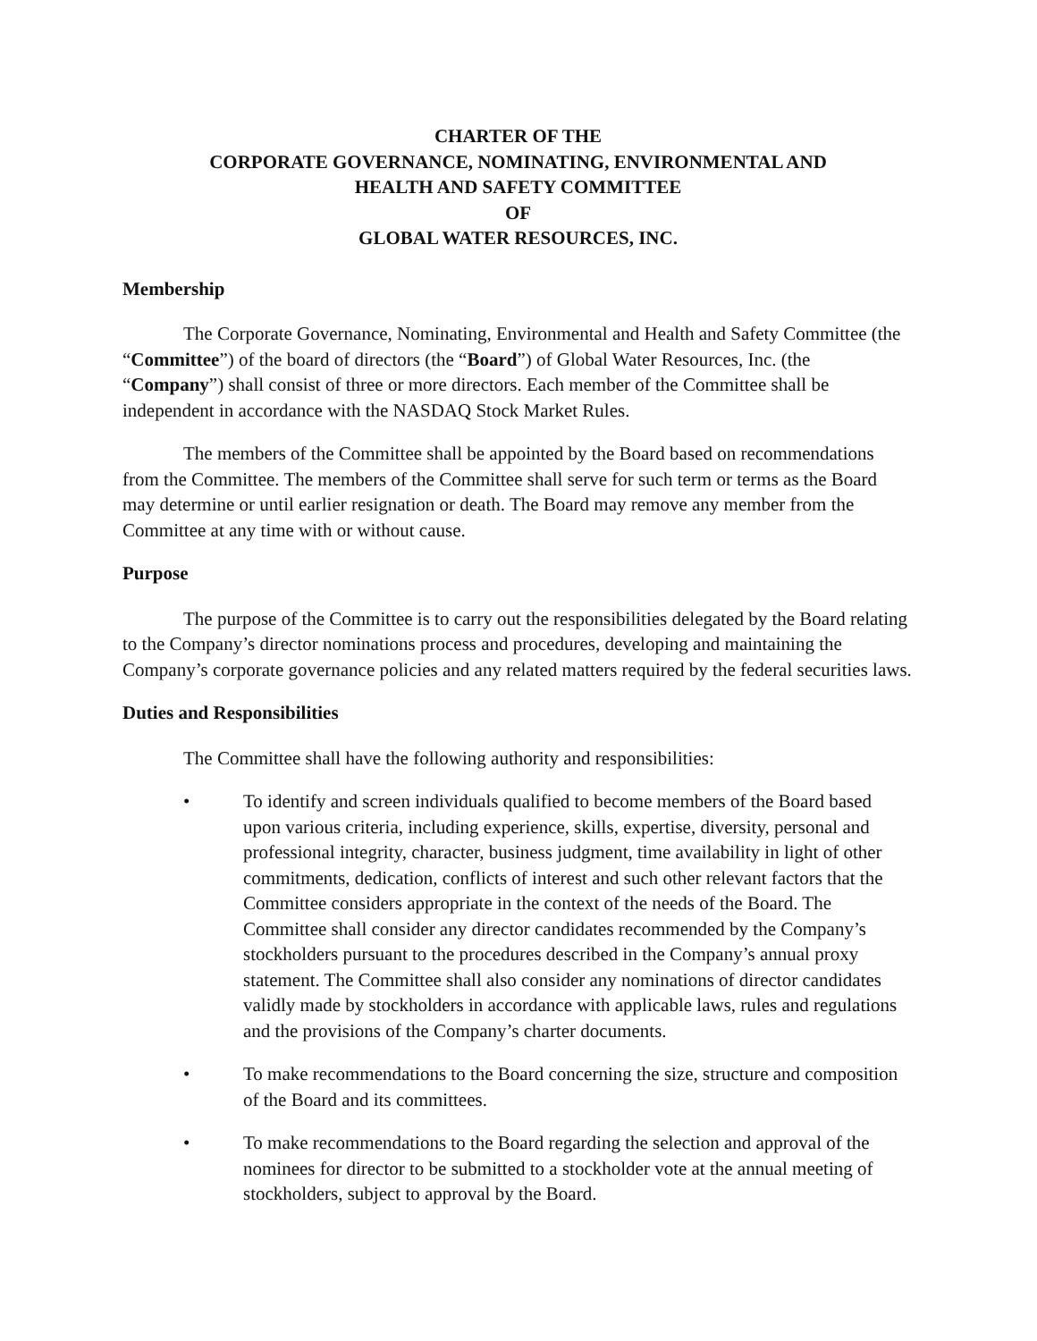CHARTER OF THE
CORPORATE GOVERNANCE, NOMINATING, ENVIRONMENTAL AND
HEALTH AND SAFETY COMMITTEE
OF
GLOBAL WATER RESOURCES, INC.
Membership
The Corporate Governance, Nominating, Environmental and Health and Safety Committee (the “Committee”) of the board of directors (the “Board”) of Global Water Resources, Inc. (the “Company”) shall consist of three or more directors. Each member of the Committee shall be independent in accordance with the NASDAQ Stock Market Rules.
The members of the Committee shall be appointed by the Board based on recommendations from the Committee. The members of the Committee shall serve for such term or terms as the Board may determine or until earlier resignation or death. The Board may remove any member from the Committee at any time with or without cause.
Purpose
The purpose of the Committee is to carry out the responsibilities delegated by the Board relating to the Company’s director nominations process and procedures, developing and maintaining the Company’s corporate governance policies and any related matters required by the federal securities laws.
Duties and Responsibilities
The Committee shall have the following authority and responsibilities:
• To identify and screen individuals qualified to become members of the Board based upon various criteria, including experience, skills, expertise, diversity, personal and professional integrity, character, business judgment, time availability in light of other commitments, dedication, conflicts of interest and such other relevant factors that the Committee considers appropriate in the context of the needs of the Board. The Committee shall consider any director candidates recommended by the Company’s stockholders pursuant to the procedures described in the Company’s annual proxy statement. The Committee shall also consider any nominations of director candidates validly made by stockholders in accordance with applicable laws, rules and regulations and the provisions of the Company’s charter documents.
• To make recommendations to the Board concerning the size, structure and composition of the Board and its committees.
• To make recommendations to the Board regarding the selection and approval of the nominees for director to be submitted to a stockholder vote at the annual meeting of stockholders, subject to approval by the Board.